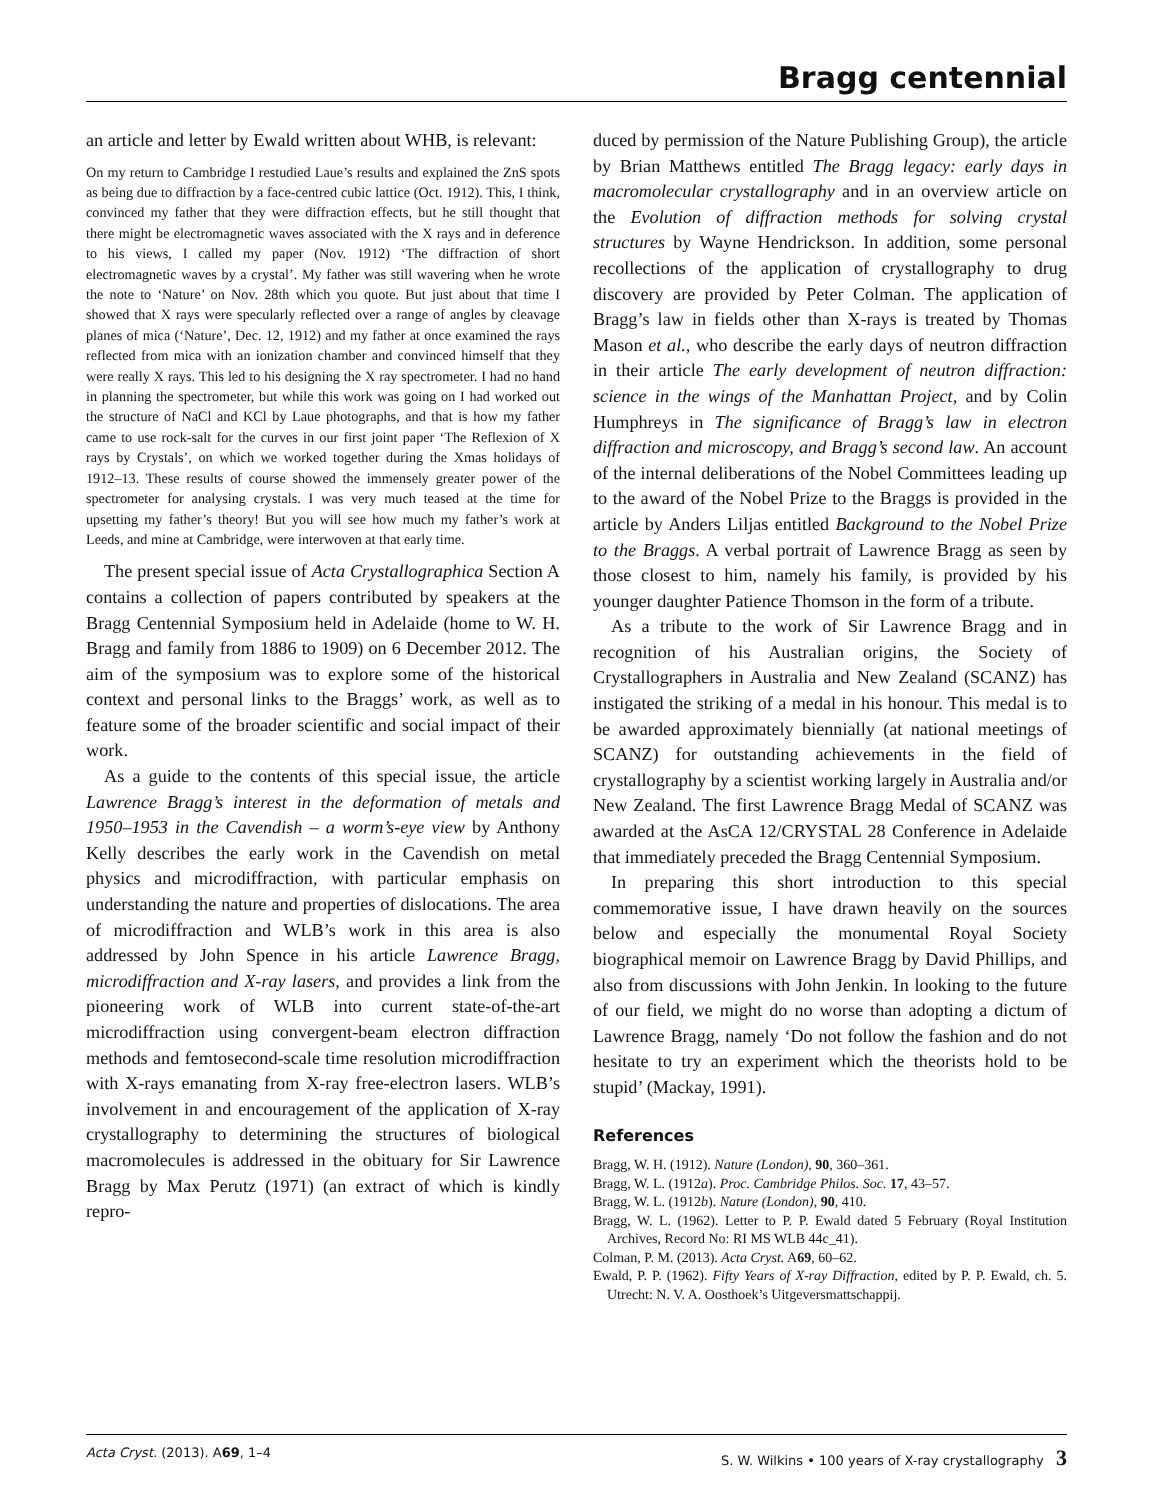Bragg centennial
an article and letter by Ewald written about WHB, is relevant:
On my return to Cambridge I restudied Laue’s results and explained the ZnS spots as being due to diffraction by a face-centred cubic lattice (Oct. 1912). This, I think, convinced my father that they were diffraction effects, but he still thought that there might be electromagnetic waves associated with the X rays and in deference to his views, I called my paper (Nov. 1912) ‘The diffraction of short electromagnetic waves by a crystal’. My father was still wavering when he wrote the note to ‘Nature’ on Nov. 28th which you quote. But just about that time I showed that X rays were specularly reflected over a range of angles by cleavage planes of mica (‘Nature’, Dec. 12, 1912) and my father at once examined the rays reflected from mica with an ionization chamber and convinced himself that they were really X rays. This led to his designing the X ray spectrometer. I had no hand in planning the spectrometer, but while this work was going on I had worked out the structure of NaCl and KCl by Laue photographs, and that is how my father came to use rock-salt for the curves in our first joint paper ‘The Reflexion of X rays by Crystals’, on which we worked together during the Xmas holidays of 1912–13. These results of course showed the immensely greater power of the spectrometer for analysing crystals. I was very much teased at the time for upsetting my father’s theory! But you will see how much my father’s work at Leeds, and mine at Cambridge, were interwoven at that early time.
The present special issue of Acta Crystallographica Section A contains a collection of papers contributed by speakers at the Bragg Centennial Symposium held in Adelaide (home to W. H. Bragg and family from 1886 to 1909) on 6 December 2012. The aim of the symposium was to explore some of the historical context and personal links to the Braggs’ work, as well as to feature some of the broader scientific and social impact of their work.
As a guide to the contents of this special issue, the article Lawrence Bragg’s interest in the deformation of metals and 1950–1953 in the Cavendish – a worm’s-eye view by Anthony Kelly describes the early work in the Cavendish on metal physics and microdiffraction, with particular emphasis on understanding the nature and properties of dislocations. The area of microdiffraction and WLB’s work in this area is also addressed by John Spence in his article Lawrence Bragg, microdiffraction and X-ray lasers, and provides a link from the pioneering work of WLB into current state-of-the-art microdiffraction using convergent-beam electron diffraction methods and femtosecond-scale time resolution microdiffraction with X-rays emanating from X-ray free-electron lasers. WLB’s involvement in and encouragement of the application of X-ray crystallography to determining the structures of biological macromolecules is addressed in the obituary for Sir Lawrence Bragg by Max Perutz (1971) (an extract of which is kindly repro-
duced by permission of the Nature Publishing Group), the article by Brian Matthews entitled The Bragg legacy: early days in macromolecular crystallography and in an overview article on the Evolution of diffraction methods for solving crystal structures by Wayne Hendrickson. In addition, some personal recollections of the application of crystallography to drug discovery are provided by Peter Colman. The application of Bragg’s law in fields other than X-rays is treated by Thomas Mason et al., who describe the early days of neutron diffraction in their article The early development of neutron diffraction: science in the wings of the Manhattan Project, and by Colin Humphreys in The significance of Bragg’s law in electron diffraction and microscopy, and Bragg’s second law. An account of the internal deliberations of the Nobel Committees leading up to the award of the Nobel Prize to the Braggs is provided in the article by Anders Liljas entitled Background to the Nobel Prize to the Braggs. A verbal portrait of Lawrence Bragg as seen by those closest to him, namely his family, is provided by his younger daughter Patience Thomson in the form of a tribute.
As a tribute to the work of Sir Lawrence Bragg and in recognition of his Australian origins, the Society of Crystallographers in Australia and New Zealand (SCANZ) has instigated the striking of a medal in his honour. This medal is to be awarded approximately biennially (at national meetings of SCANZ) for outstanding achievements in the field of crystallography by a scientist working largely in Australia and/or New Zealand. The first Lawrence Bragg Medal of SCANZ was awarded at the AsCA 12/CRYSTAL 28 Conference in Adelaide that immediately preceded the Bragg Centennial Symposium.
In preparing this short introduction to this special commemorative issue, I have drawn heavily on the sources below and especially the monumental Royal Society biographical memoir on Lawrence Bragg by David Phillips, and also from discussions with John Jenkin. In looking to the future of our field, we might do no worse than adopting a dictum of Lawrence Bragg, namely ‘Do not follow the fashion and do not hesitate to try an experiment which the theorists hold to be stupid’ (Mackay, 1991).
References
Bragg, W. H. (1912). Nature (London), 90, 360–361.
Bragg, W. L. (1912a). Proc. Cambridge Philos. Soc. 17, 43–57.
Bragg, W. L. (1912b). Nature (London), 90, 410.
Bragg, W. L. (1962). Letter to P. P. Ewald dated 5 February (Royal Institution Archives, Record No: RI MS WLB 44c_41).
Colman, P. M. (2013). Acta Cryst. A69, 60–62.
Ewald, P. P. (1962). Fifty Years of X-ray Diffraction, edited by P. P. Ewald, ch. 5. Utrecht: N. V. A. Oosthoek’s Uitgeversmattschappij.
Acta Cryst. (2013). A69, 1–4 S. W. Wilkins • 100 years of X-ray crystallography 3